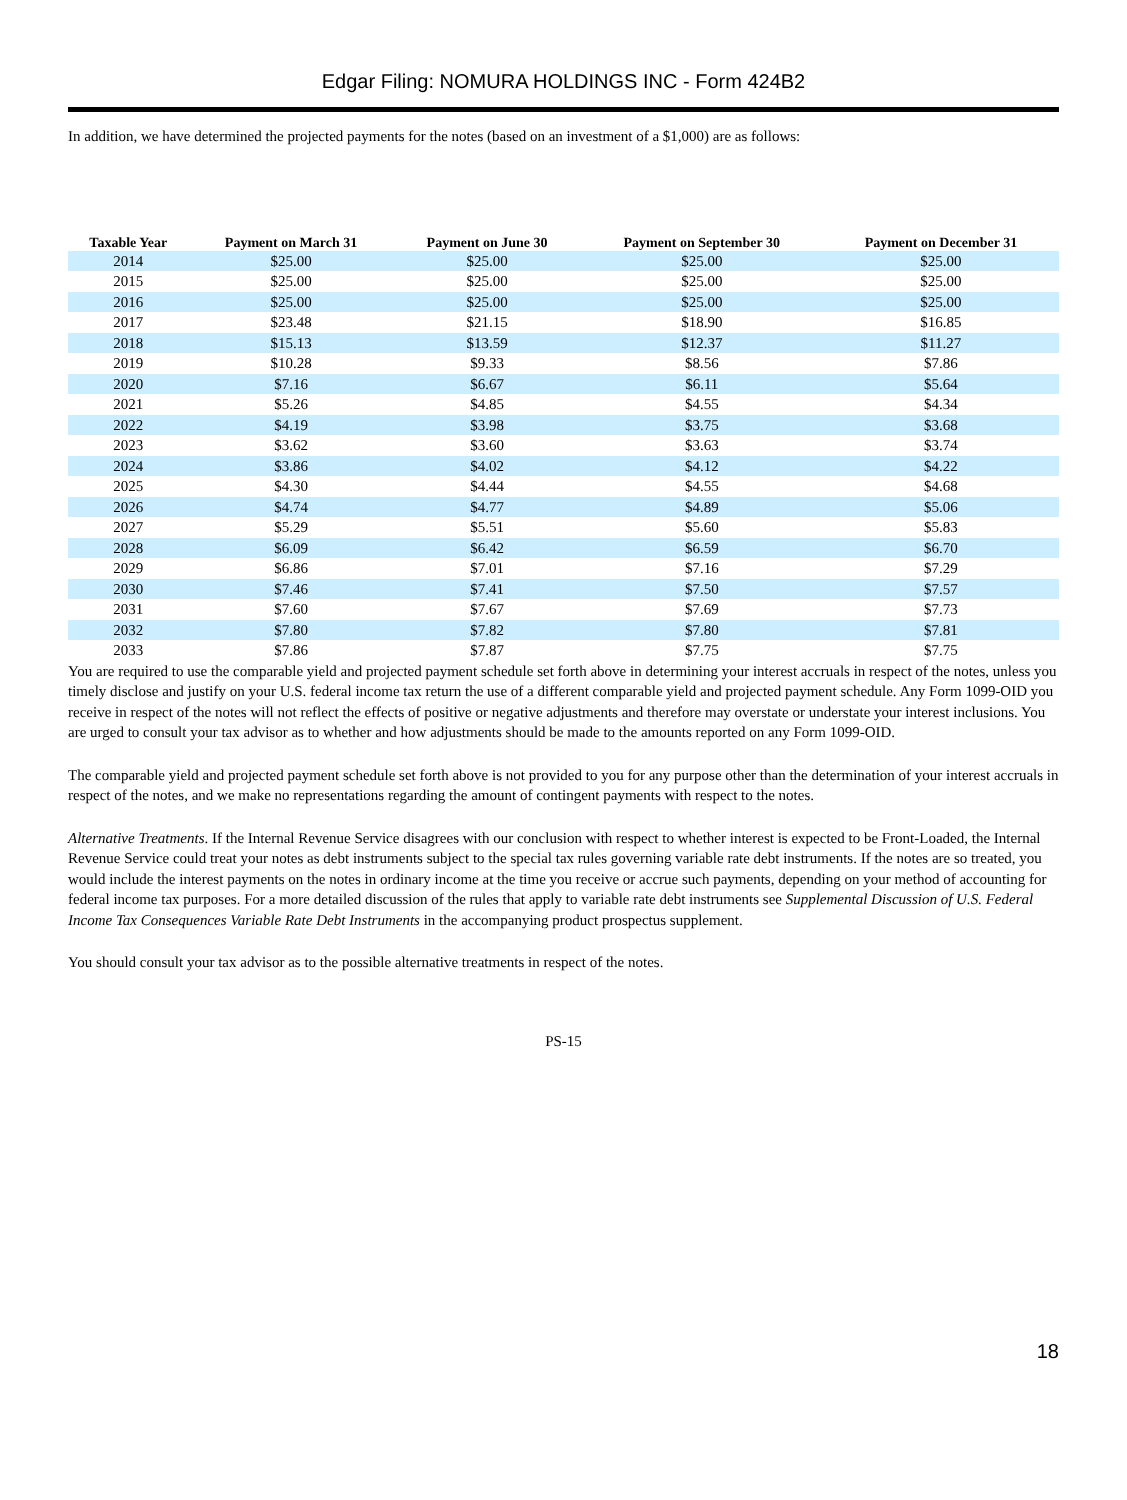Edgar Filing: NOMURA HOLDINGS INC - Form 424B2
In addition, we have determined the projected payments for the notes (based on an investment of a $1,000) are as follows:
| Taxable Year | Payment on March 31 | Payment on June 30 | Payment on September 30 | Payment on December 31 |
| --- | --- | --- | --- | --- |
| 2014 | $25.00 | $25.00 | $25.00 | $25.00 |
| 2015 | $25.00 | $25.00 | $25.00 | $25.00 |
| 2016 | $25.00 | $25.00 | $25.00 | $25.00 |
| 2017 | $23.48 | $21.15 | $18.90 | $16.85 |
| 2018 | $15.13 | $13.59 | $12.37 | $11.27 |
| 2019 | $10.28 | $9.33 | $8.56 | $7.86 |
| 2020 | $7.16 | $6.67 | $6.11 | $5.64 |
| 2021 | $5.26 | $4.85 | $4.55 | $4.34 |
| 2022 | $4.19 | $3.98 | $3.75 | $3.68 |
| 2023 | $3.62 | $3.60 | $3.63 | $3.74 |
| 2024 | $3.86 | $4.02 | $4.12 | $4.22 |
| 2025 | $4.30 | $4.44 | $4.55 | $4.68 |
| 2026 | $4.74 | $4.77 | $4.89 | $5.06 |
| 2027 | $5.29 | $5.51 | $5.60 | $5.83 |
| 2028 | $6.09 | $6.42 | $6.59 | $6.70 |
| 2029 | $6.86 | $7.01 | $7.16 | $7.29 |
| 2030 | $7.46 | $7.41 | $7.50 | $7.57 |
| 2031 | $7.60 | $7.67 | $7.69 | $7.73 |
| 2032 | $7.80 | $7.82 | $7.80 | $7.81 |
| 2033 | $7.86 | $7.87 | $7.75 | $7.75 |
You are required to use the comparable yield and projected payment schedule set forth above in determining your interest accruals in respect of the notes, unless you timely disclose and justify on your U.S. federal income tax return the use of a different comparable yield and projected payment schedule. Any Form 1099-OID you receive in respect of the notes will not reflect the effects of positive or negative adjustments and therefore may overstate or understate your interest inclusions. You are urged to consult your tax advisor as to whether and how adjustments should be made to the amounts reported on any Form 1099-OID.
The comparable yield and projected payment schedule set forth above is not provided to you for any purpose other than the determination of your interest accruals in respect of the notes, and we make no representations regarding the amount of contingent payments with respect to the notes.
Alternative Treatments. If the Internal Revenue Service disagrees with our conclusion with respect to whether interest is expected to be Front-Loaded, the Internal Revenue Service could treat your notes as debt instruments subject to the special tax rules governing variable rate debt instruments. If the notes are so treated, you would include the interest payments on the notes in ordinary income at the time you receive or accrue such payments, depending on your method of accounting for federal income tax purposes. For a more detailed discussion of the rules that apply to variable rate debt instruments see Supplemental Discussion of U.S. Federal Income Tax Consequences Variable Rate Debt Instruments in the accompanying product prospectus supplement.
You should consult your tax advisor as to the possible alternative treatments in respect of the notes.
PS-15
18